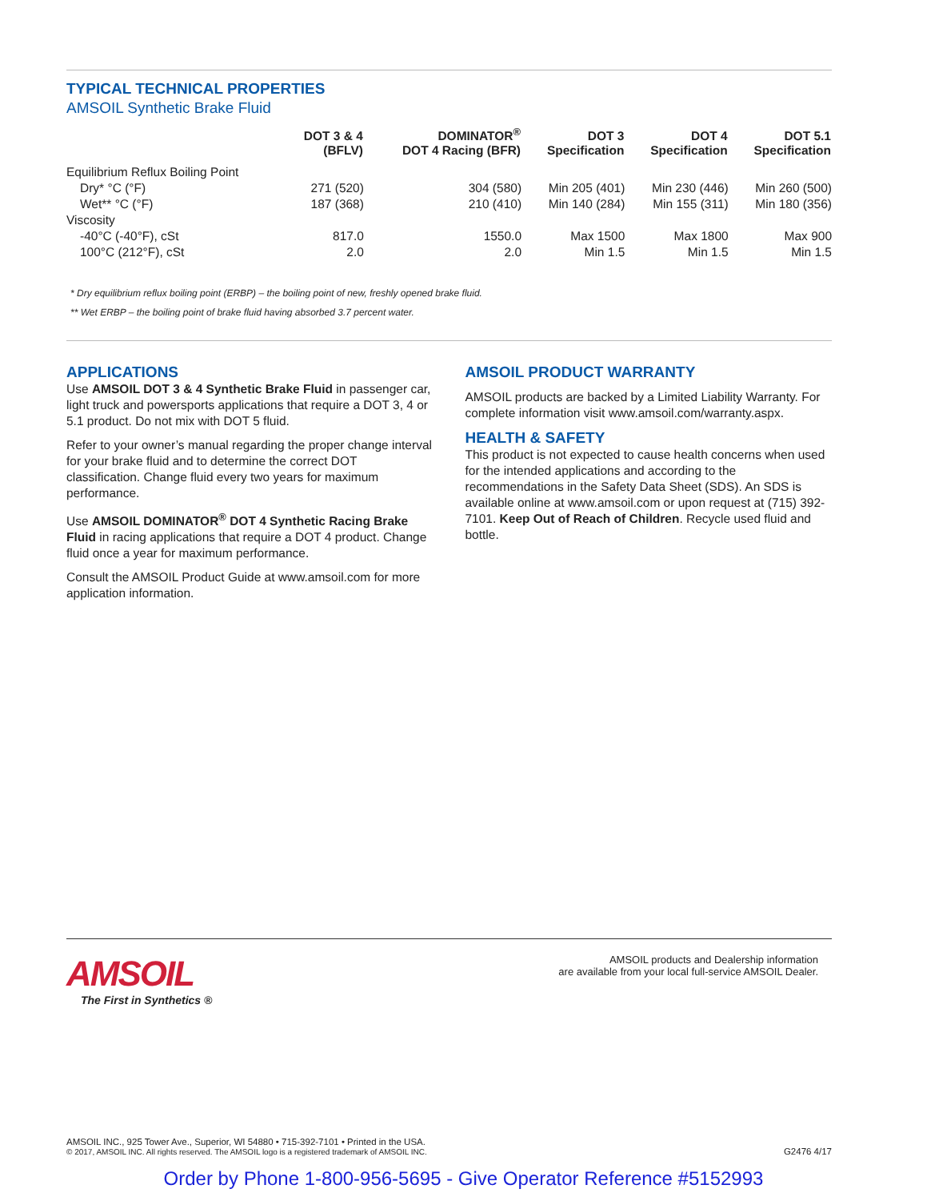TYPICAL TECHNICAL PROPERTIES
AMSOIL Synthetic Brake Fluid
| | DOT 3 & 4 (BFLV) | DOMINATOR<sup>®</sup> DOT 4 Racing (BFR) | DOT 3 Specification | DOT 4 Specification | DOT 5.1 Specification |
| --- | --- | --- | --- | --- | --- |
| Equilibrium Reflux Boiling Point | | | | | |
| Dry* °C (°F) | 271 (520) | 304 (580) | Min 205 (401) | Min 230 (446) | Min 260 (500) |
| Wet** °C (°F) | 187 (368) | 210 (410) | Min 140 (284) | Min 155 (311) | Min 180 (356) |
| Viscosity | | | | | |
| -40°C (-40°F), cSt | 817.0 | 1550.0 | Max 1500 | Max 1800 | Max 900 |
| 100°C (212°F), cSt | 2.0 | 2.0 | Min 1.5 | Min 1.5 | Min 1.5 |
* Dry equilibrium reflux boiling point (ERBP) – the boiling point of new, freshly opened brake fluid.
** Wet ERBP – the boiling point of brake fluid having absorbed 3.7 percent water.
APPLICATIONS
Use AMSOIL DOT 3 & 4 Synthetic Brake Fluid in passenger car, light truck and powersports applications that require a DOT 3, 4 or 5.1 product. Do not mix with DOT 5 fluid.
Refer to your owner’s manual regarding the proper change interval for your brake fluid and to determine the correct DOT classification. Change fluid every two years for maximum performance.
Use AMSOIL DOMINATOR<sup>®</sup> DOT 4 Synthetic Racing Brake Fluid in racing applications that require a DOT 4 product. Change fluid once a year for maximum performance.
Consult the AMSOIL Product Guide at www.amsoil.com for more application information.
AMSOIL PRODUCT WARRANTY
AMSOIL products are backed by a Limited Liability Warranty. For complete information visit www.amsoil.com/warranty.aspx.
HEALTH & SAFETY
This product is not expected to cause health concerns when used for the intended applications and according to the recommendations in the Safety Data Sheet (SDS). An SDS is available online at www.amsoil.com or upon request at (715) 392-7101. Keep Out of Reach of Children. Recycle used fluid and bottle.
AMSOIL
The First in Synthetics ®
AMSOIL products and Dealership information
are available from your local full-service AMSOIL Dealer.
AMSOIL INC., 925 Tower Ave., Superior, WI 54880 • 715-392-7101 • Printed in the USA.
© 2017, AMSOIL INC. All rights reserved. The AMSOIL logo is a registered trademark of AMSOIL INC.
G2476 4/17
Order by Phone 1-800-956-5695 - Give Operator Reference #5152993